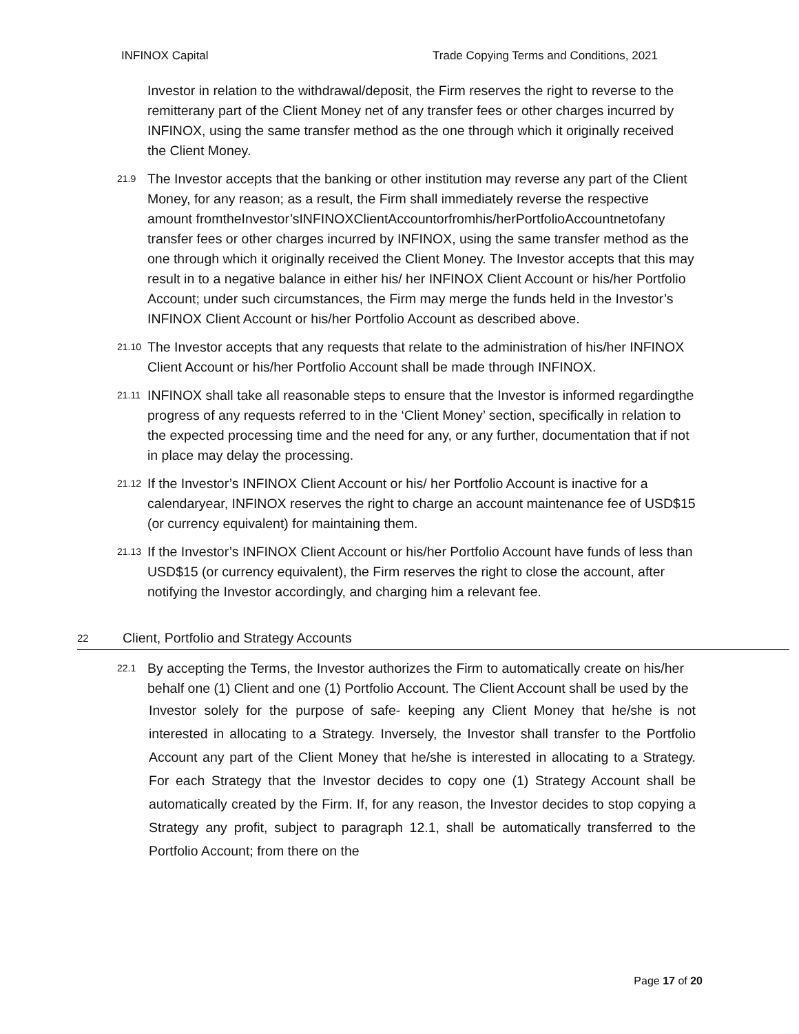INFINOX Capital Trade Copying Terms and Conditions, 2021
Investor in relation to the withdrawal/deposit, the Firm reserves the right to reverse to the remitterany part of the Client Money net of any transfer fees or other charges incurred by INFINOX, using the same transfer method as the one through which it originally received the Client Money.
21.9
The Investor accepts that the banking or other institution may reverse any part of the Client Money, for any reason; as a result, the Firm shall immediately reverse the respective amount fromtheInvestor’sINFINOXClientAccountorfromhis/herPortfolioAccountnetofany transfer fees or other charges incurred by INFINOX, using the same transfer method as the one through which it originally received the Client Money. The Investor accepts that this may result in to a negative balance in either his/ her INFINOX Client Account or his/her Portfolio Account; under such circumstances, the Firm may merge the funds held in the Investor’s INFINOX Client Account or his/her Portfolio Account as described above.
21.10
The Investor accepts that any requests that relate to the administration of his/her INFINOX Client Account or his/her Portfolio Account shall be made through INFINOX.
21.11
INFINOX shall take all reasonable steps to ensure that the Investor is informed regardingthe progress of any requests referred to in the ‘Client Money’ section, specifically in relation to the expected processing time and the need for any, or any further, documentation that if not in place may delay the processing.
21.12
If the Investor’s INFINOX Client Account or his/ her Portfolio Account is inactive for a calendaryear, INFINOX reserves the right to charge an account maintenance fee of USD$15 (or currency equivalent) for maintaining them.
21.13
If the Investor’s INFINOX Client Account or his/her Portfolio Account have funds of less than USD$15 (or currency equivalent), the Firm reserves the right to close the account, after notifying the Investor accordingly, and charging him a relevant fee.
22 Client, Portfolio and Strategy Accounts
22.1
By accepting the Terms, the Investor authorizes the Firm to automatically create on his/her behalf one (1) Client and one (1) Portfolio Account. The Client Account shall be used by the
Investor solely for the purpose of safe- keeping any Client Money that he/she is not interested in allocating to a Strategy. Inversely, the Investor shall transfer to the Portfolio Account any part of the Client Money that he/she is interested in allocating to a Strategy. For each Strategy that the Investor decides to copy one (1) Strategy Account shall be automatically created by the Firm. If, for any reason, the Investor decides to stop copying a Strategy any profit, subject to paragraph 12.1, shall be automatically transferred to the Portfolio Account; from there on the
Page 17 of 20